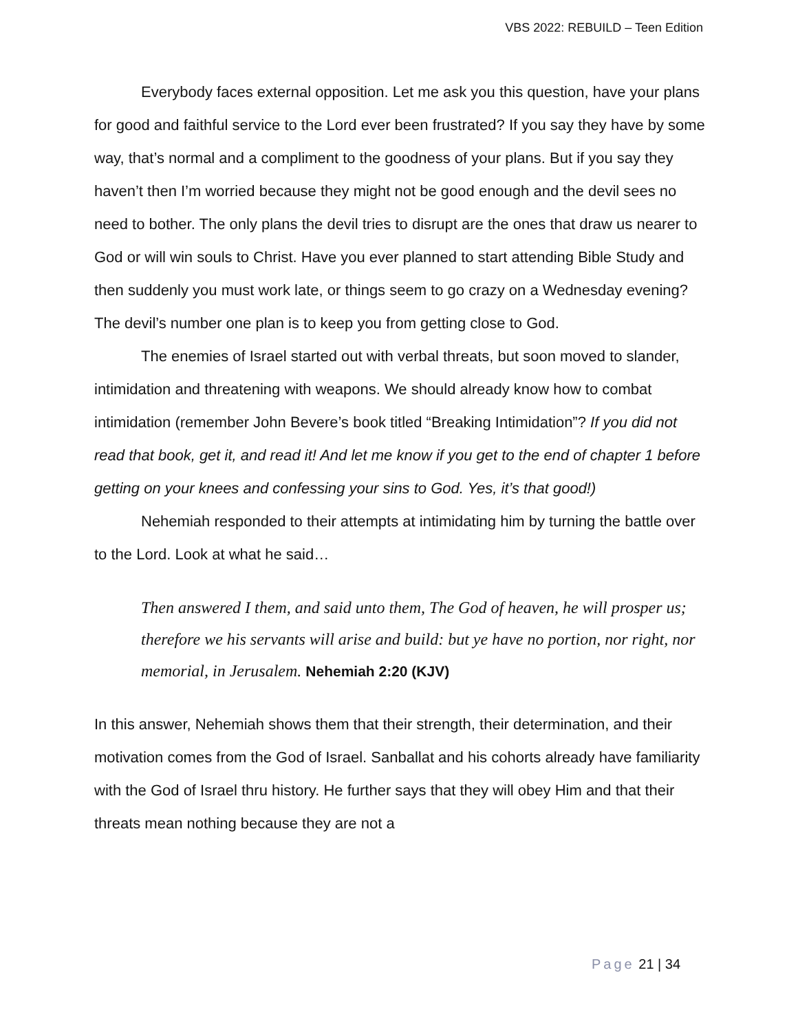VBS 2022: REBUILD – Teen Edition
Everybody faces external opposition. Let me ask you this question, have your plans for good and faithful service to the Lord ever been frustrated? If you say they have by some way, that’s normal and a compliment to the goodness of your plans. But if you say they haven’t then I’m worried because they might not be good enough and the devil sees no need to bother. The only plans the devil tries to disrupt are the ones that draw us nearer to God or will win souls to Christ. Have you ever planned to start attending Bible Study and then suddenly you must work late, or things seem to go crazy on a Wednesday evening? The devil’s number one plan is to keep you from getting close to God.
The enemies of Israel started out with verbal threats, but soon moved to slander, intimidation and threatening with weapons. We should already know how to combat intimidation (remember John Bevere’s book titled “Breaking Intimidation”? If you did not read that book, get it, and read it! And let me know if you get to the end of chapter 1 before getting on your knees and confessing your sins to God. Yes, it’s that good!)
Nehemiah responded to their attempts at intimidating him by turning the battle over to the Lord. Look at what he said…
Then answered I them, and said unto them, The God of heaven, he will prosper us; therefore we his servants will arise and build: but ye have no portion, nor right, nor memorial, in Jerusalem. Nehemiah 2:20 (KJV)
In this answer, Nehemiah shows them that their strength, their determination, and their motivation comes from the God of Israel. Sanballat and his cohorts already have familiarity with the God of Israel thru history. He further says that they will obey Him and that their threats mean nothing because they are not a
Page 21 | 34